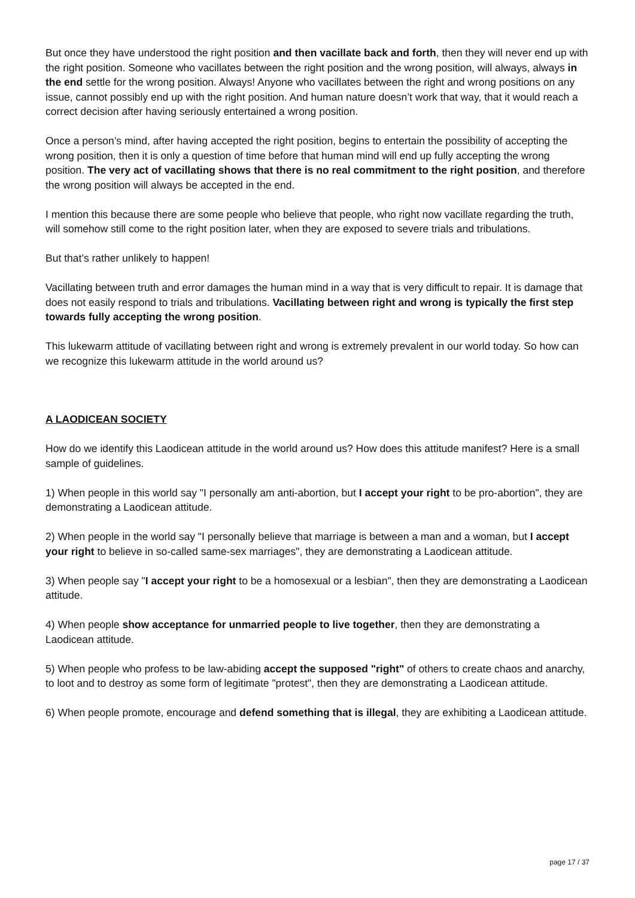But once they have understood the right position and then vacillate back and forth, then they will never end up with the right position. Someone who vacillates between the right position and the wrong position, will always, always in the end settle for the wrong position. Always! Anyone who vacillates between the right and wrong positions on any issue, cannot possibly end up with the right position. And human nature doesn’t work that way, that it would reach a correct decision after having seriously entertained a wrong position.
Once a person’s mind, after having accepted the right position, begins to entertain the possibility of accepting the wrong position, then it is only a question of time before that human mind will end up fully accepting the wrong position. The very act of vacillating shows that there is no real commitment to the right position, and therefore the wrong position will always be accepted in the end.
I mention this because there are some people who believe that people, who right now vacillate regarding the truth, will somehow still come to the right position later, when they are exposed to severe trials and tribulations.
But that’s rather unlikely to happen!
Vacillating between truth and error damages the human mind in a way that is very difficult to repair. It is damage that does not easily respond to trials and tribulations. Vacillating between right and wrong is typically the first step towards fully accepting the wrong position.
This lukewarm attitude of vacillating between right and wrong is extremely prevalent in our world today. So how can we recognize this lukewarm attitude in the world around us?
A LAODICEAN SOCIETY
How do we identify this Laodicean attitude in the world around us? How does this attitude manifest? Here is a small sample of guidelines.
1) When people in this world say "I personally am anti-abortion, but I accept your right to be pro-abortion", they are demonstrating a Laodicean attitude.
2) When people in the world say "I personally believe that marriage is between a man and a woman, but I accept your right to believe in so-called same-sex marriages", they are demonstrating a Laodicean attitude.
3) When people say "I accept your right to be a homosexual or a lesbian", then they are demonstrating a Laodicean attitude.
4) When people show acceptance for unmarried people to live together, then they are demonstrating a Laodicean attitude.
5) When people who profess to be law-abiding accept the supposed "right" of others to create chaos and anarchy, to loot and to destroy as some form of legitimate "protest", then they are demonstrating a Laodicean attitude.
6) When people promote, encourage and defend something that is illegal, they are exhibiting a Laodicean attitude.
page 17 / 37